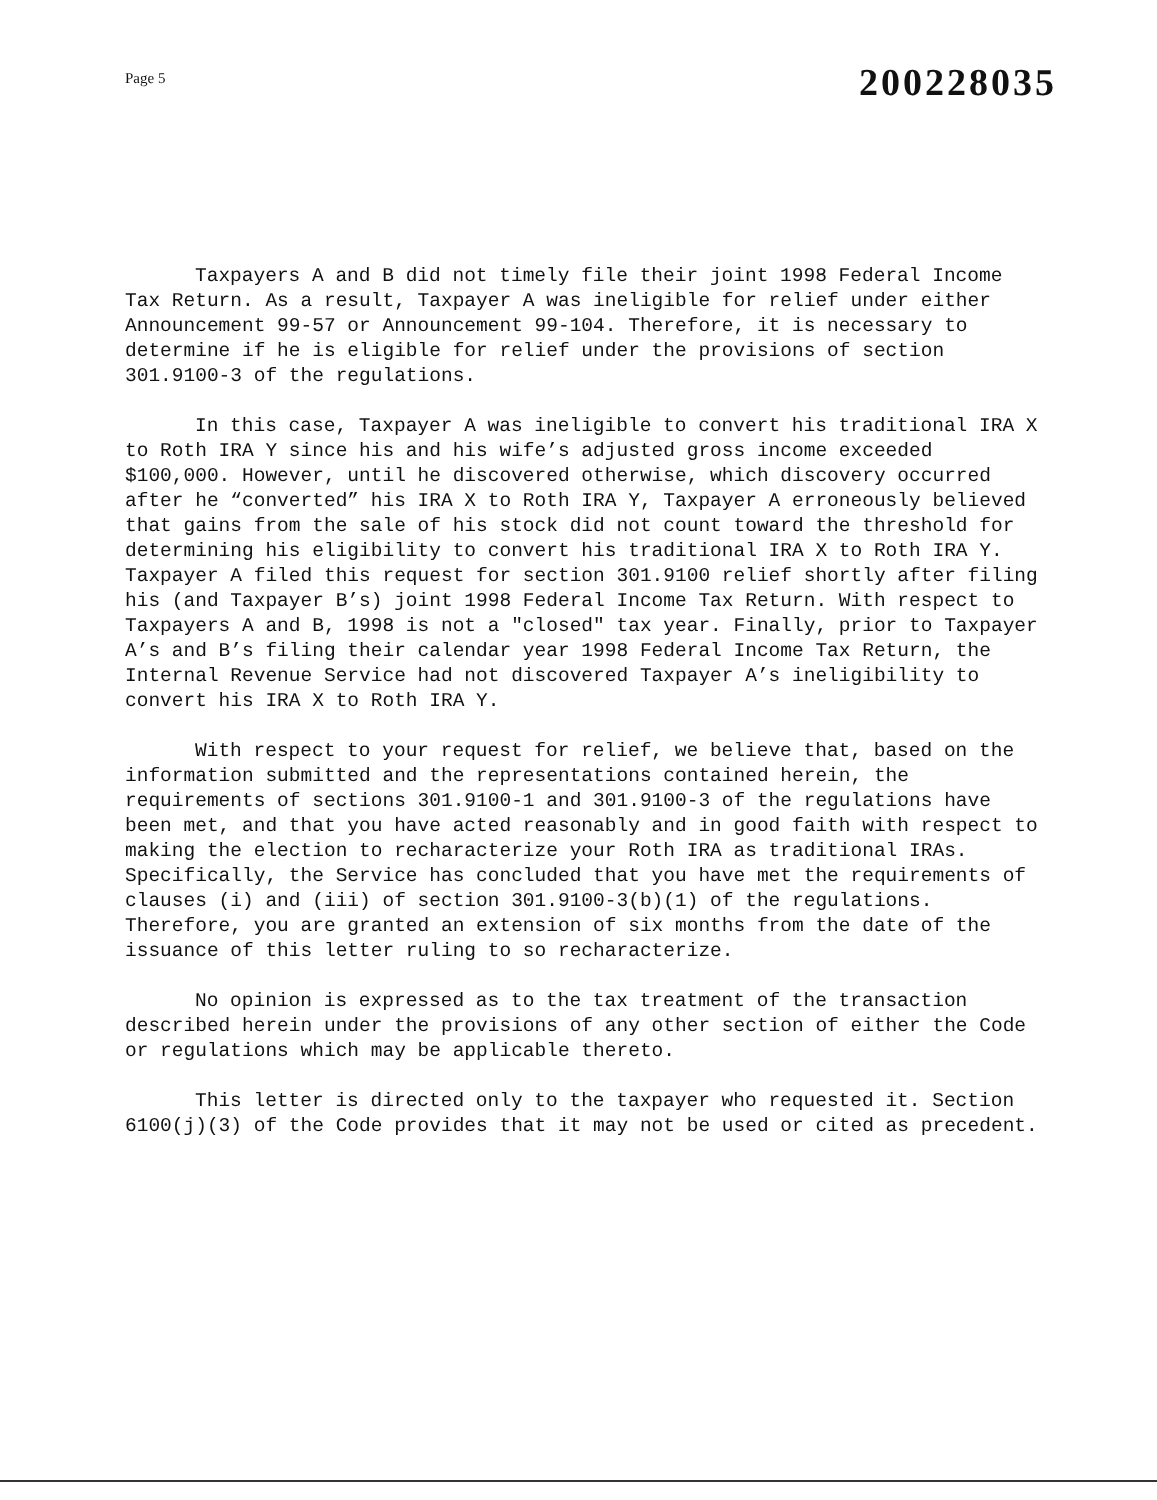Page 5
200228035
Taxpayers A and B did not timely file their joint 1998 Federal Income Tax Return. As a result, Taxpayer A was ineligible for relief under either Announcement 99-57 or Announcement 99-104. Therefore, it is necessary to determine if he is eligible for relief under the provisions of section 301.9100-3 of the regulations.
In this case, Taxpayer A was ineligible to convert his traditional IRA X to Roth IRA Y since his and his wife’s adjusted gross income exceeded $100,000. However, until he discovered otherwise, which discovery occurred after he “converted” his IRA X to Roth IRA Y, Taxpayer A erroneously believed that gains from the sale of his stock did not count toward the threshold for determining his eligibility to convert his traditional IRA X to Roth IRA Y. Taxpayer A filed this request for section 301.9100 relief shortly after filing his (and Taxpayer B’s) joint 1998 Federal Income Tax Return. With respect to Taxpayers A and B, 1998 is not a "closed" tax year. Finally, prior to Taxpayer A’s and B’s filing their calendar year 1998 Federal Income Tax Return, the Internal Revenue Service had not discovered Taxpayer A’s ineligibility to convert his IRA X to Roth IRA Y.
With respect to your request for relief, we believe that, based on the information submitted and the representations contained herein, the requirements of sections 301.9100-1 and 301.9100-3 of the regulations have been met, and that you have acted reasonably and in good faith with respect to making the election to recharacterize your Roth IRA as traditional IRAs. Specifically, the Service has concluded that you have met the requirements of clauses (i) and (iii) of section 301.9100-3(b)(1) of the regulations. Therefore, you are granted an extension of six months from the date of the issuance of this letter ruling to so recharacterize.
No opinion is expressed as to the tax treatment of the transaction described herein under the provisions of any other section of either the Code or regulations which may be applicable thereto.
This letter is directed only to the taxpayer who requested it. Section 6100(j)(3) of the Code provides that it may not be used or cited as precedent.